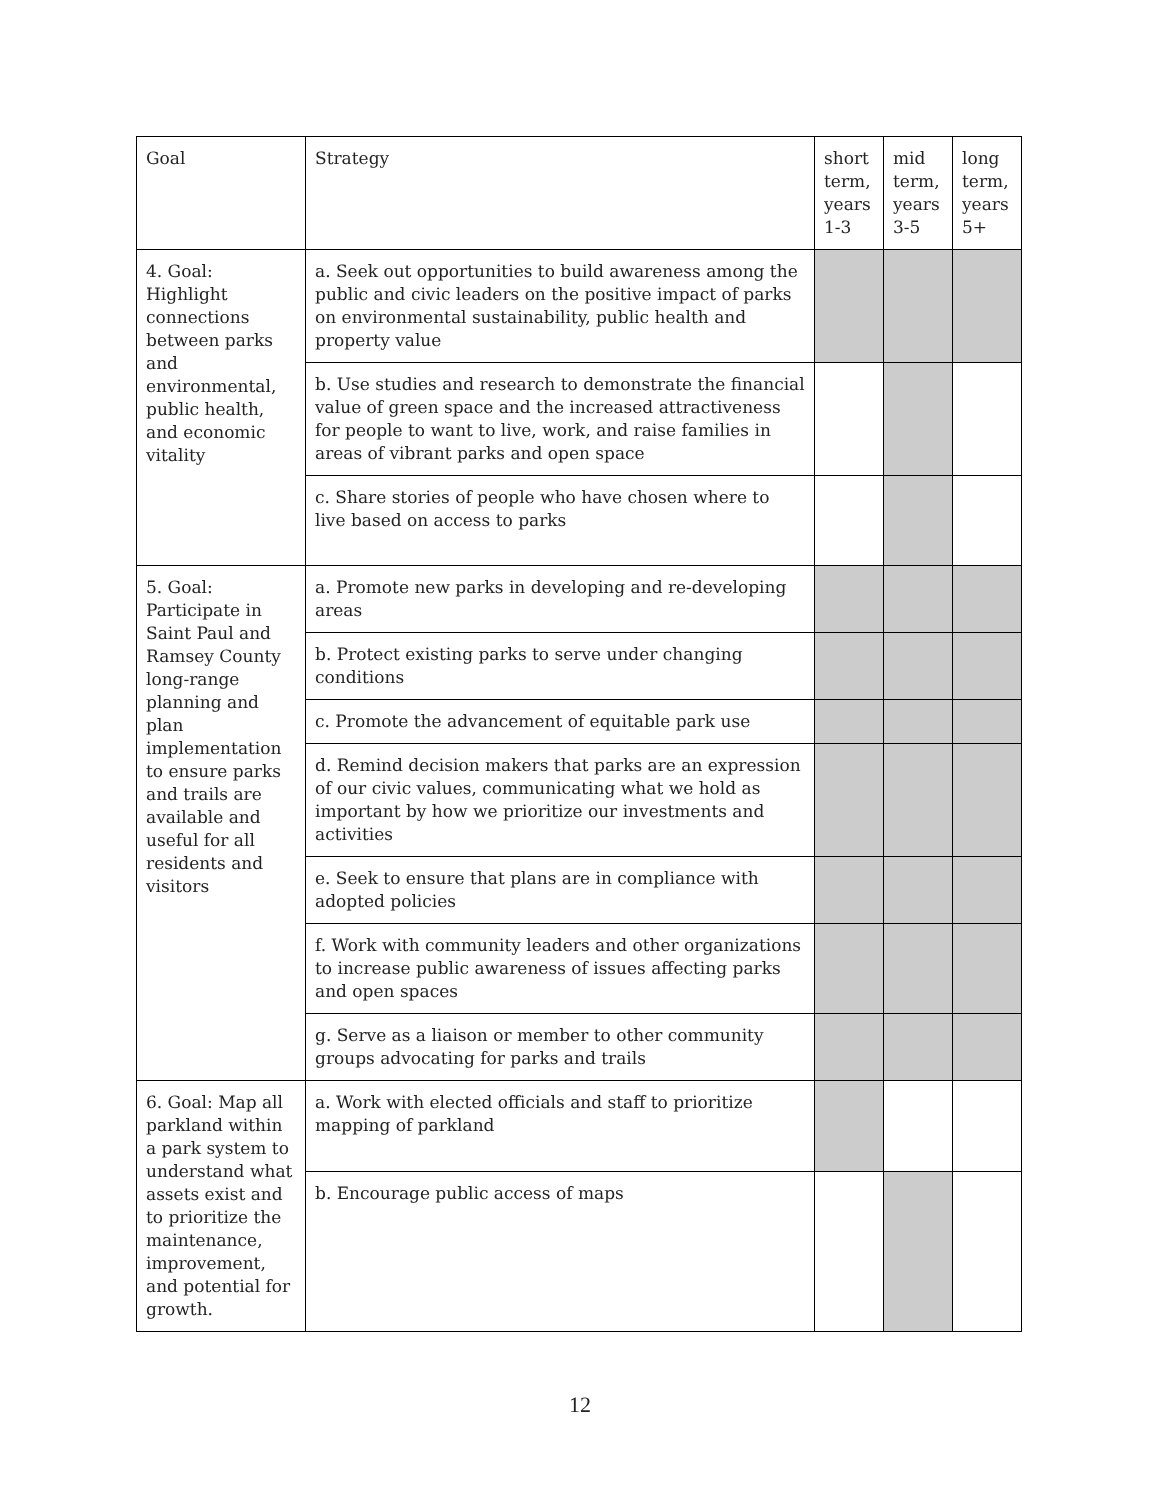| Goal | Strategy | short term, years 1-3 | mid term, years 3-5 | long term, years 5+ |
| 4. Goal: Highlight connections between parks and environmental, public health, and economic vitality | a. Seek out opportunities to build awareness among the public and civic leaders on the positive impact of parks on environmental sustainability, public health and property value | | | |
| | b. Use studies and research to demonstrate the financial value of green space and the increased attractiveness for people to want to live, work, and raise families in areas of vibrant parks and open space | | | |
| | c. Share stories of people who have chosen where to live based on access to parks | | | |
| 5. Goal: Participate in Saint Paul and Ramsey County long-range planning and plan implementation to ensure parks and trails are available and useful for all residents and visitors | a. Promote new parks in developing and re-developing areas | | | |
| | b. Protect existing parks to serve under changing conditions | | | |
| | c. Promote the advancement of equitable park use | | | |
| | d. Remind decision makers that parks are an expression of our civic values, communicating what we hold as important by how we prioritize our investments and activities | | | |
| | e. Seek to ensure that plans are in compliance with adopted policies | | | |
| | f. Work with community leaders and other organizations to increase public awareness of issues affecting parks and open spaces | | | |
| | g. Serve as a liaison or member to other community groups advocating for parks and trails | | | |
| 6. Goal: Map all parkland within a park system to understand what assets exist and to prioritize the maintenance, improvement, and potential for growth. | a. Work with elected officials and staff to prioritize mapping of parkland | | | |
| | b. Encourage public access of maps | | | |
12